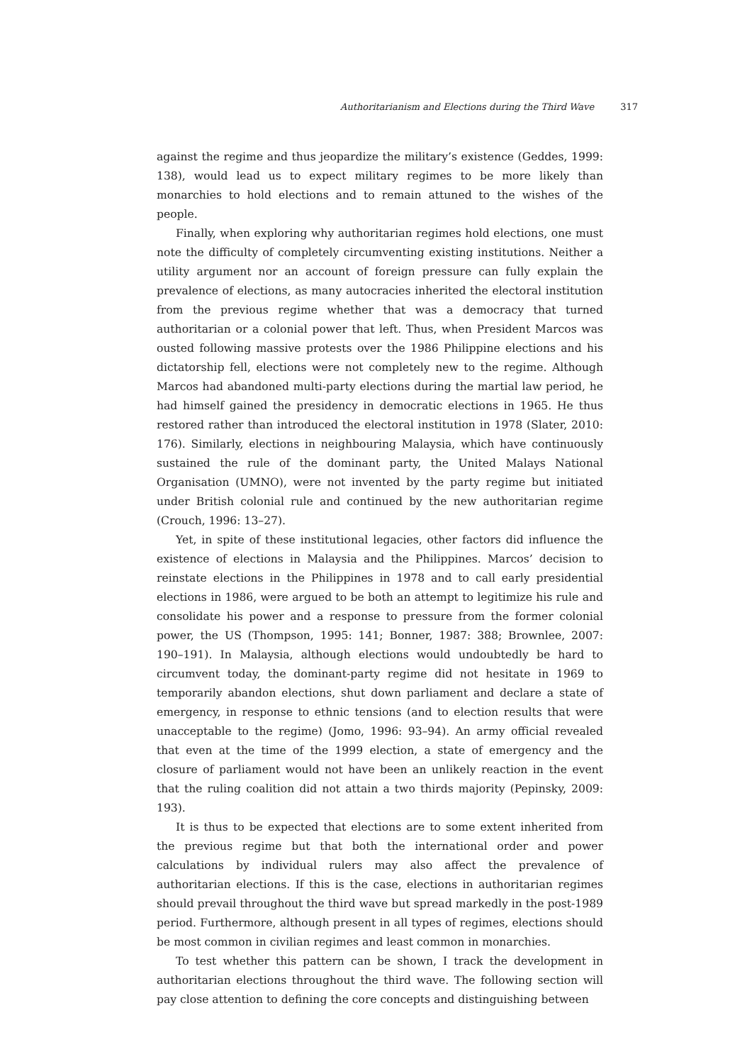Authoritarianism and Elections during the Third Wave 317
against the regime and thus jeopardize the military’s existence (Geddes, 1999: 138), would lead us to expect military regimes to be more likely than monarchies to hold elections and to remain attuned to the wishes of the people.
Finally, when exploring why authoritarian regimes hold elections, one must note the difficulty of completely circumventing existing institutions. Neither a utility argument nor an account of foreign pressure can fully explain the prevalence of elections, as many autocracies inherited the electoral institution from the previous regime whether that was a democracy that turned authoritarian or a colonial power that left. Thus, when President Marcos was ousted following massive protests over the 1986 Philippine elections and his dictatorship fell, elections were not completely new to the regime. Although Marcos had abandoned multi-party elections during the martial law period, he had himself gained the presidency in democratic elections in 1965. He thus restored rather than introduced the electoral institution in 1978 (Slater, 2010: 176). Similarly, elections in neighbouring Malaysia, which have continuously sustained the rule of the dominant party, the United Malays National Organisation (UMNO), were not invented by the party regime but initiated under British colonial rule and continued by the new authoritarian regime (Crouch, 1996: 13–27).
Yet, in spite of these institutional legacies, other factors did influence the existence of elections in Malaysia and the Philippines. Marcos’ decision to reinstate elections in the Philippines in 1978 and to call early presidential elections in 1986, were argued to be both an attempt to legitimize his rule and consolidate his power and a response to pressure from the former colonial power, the US (Thompson, 1995: 141; Bonner, 1987: 388; Brownlee, 2007: 190–191). In Malaysia, although elections would undoubtedly be hard to circumvent today, the dominant-party regime did not hesitate in 1969 to temporarily abandon elections, shut down parliament and declare a state of emergency, in response to ethnic tensions (and to election results that were unacceptable to the regime) (Jomo, 1996: 93–94). An army official revealed that even at the time of the 1999 election, a state of emergency and the closure of parliament would not have been an unlikely reaction in the event that the ruling coalition did not attain a two thirds majority (Pepinsky, 2009: 193).
It is thus to be expected that elections are to some extent inherited from the previous regime but that both the international order and power calculations by individual rulers may also affect the prevalence of authoritarian elections. If this is the case, elections in authoritarian regimes should prevail throughout the third wave but spread markedly in the post-1989 period. Furthermore, although present in all types of regimes, elections should be most common in civilian regimes and least common in monarchies.
To test whether this pattern can be shown, I track the development in authoritarian elections throughout the third wave. The following section will pay close attention to defining the core concepts and distinguishing between